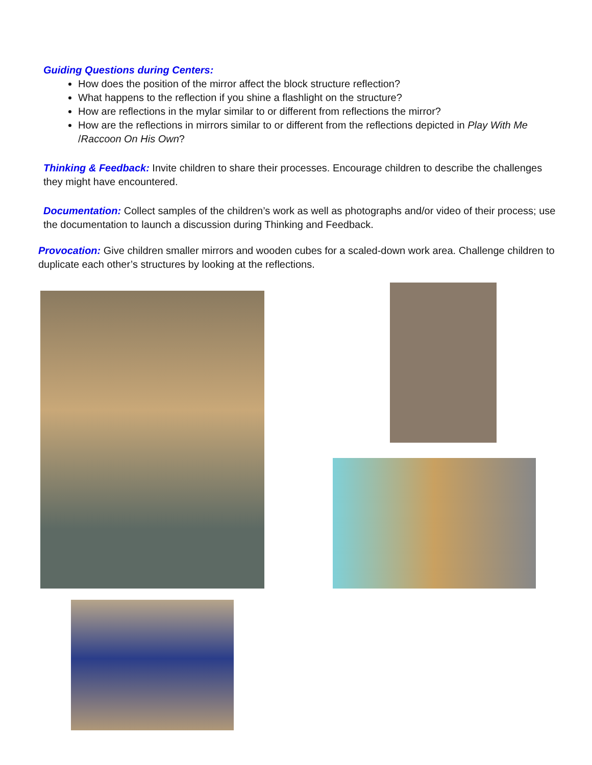Guiding Questions during Centers:
How does the position of the mirror affect the block structure reflection?
What happens to the reflection if you shine a flashlight on the structure?
How are reflections in the mylar similar to or different from reflections the mirror?
How are the reflections in mirrors similar to or different from the reflections depicted in Play With Me /Raccoon On His Own?
Thinking & Feedback: Invite children to share their processes. Encourage children to describe the challenges they might have encountered.
Documentation: Collect samples of the children’s work as well as photographs and/or video of their process; use the documentation to launch a discussion during Thinking and Feedback.
Provocation: Give children smaller mirrors and wooden cubes for a scaled-down work area. Challenge children to duplicate each other’s structures by looking at the reflections.